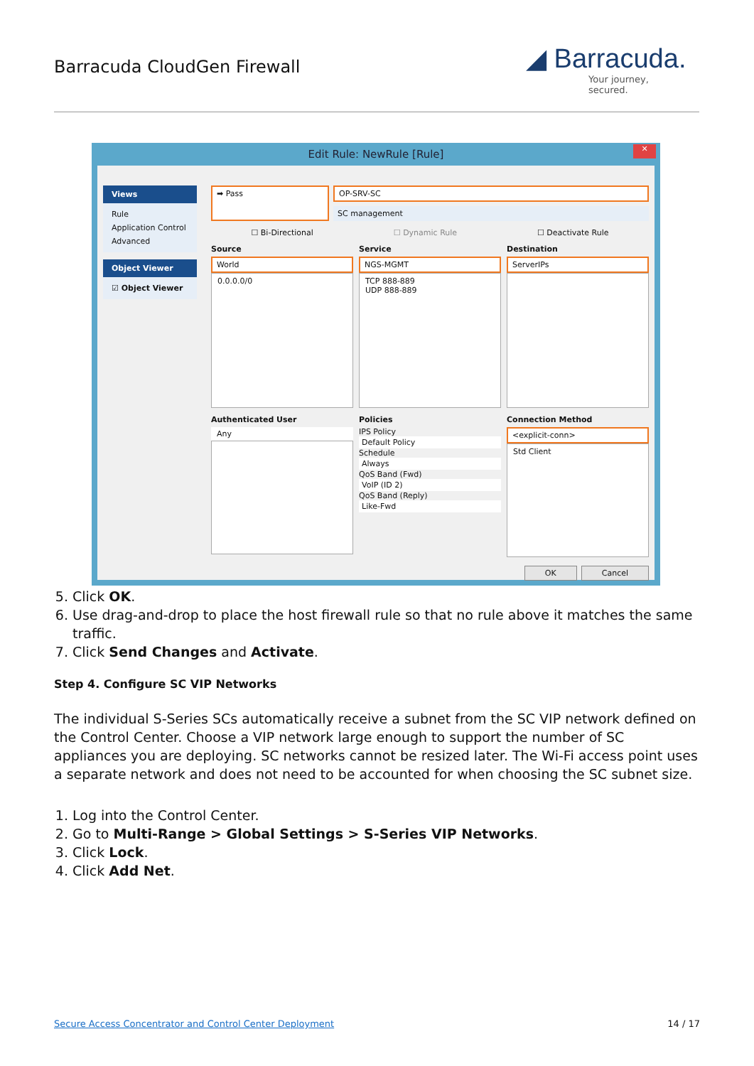Barracuda CloudGen Firewall
◢ Barracuda.
Your journey, secured.
Edit Rule: NewRule [Rule]
✕
Views
Rule
Application Control
Advanced
Object Viewer
☑ Object Viewer
➡ Pass
OP-SRV-SC
SC management
☐ Bi-Directional ☐ Dynamic Rule ☐ Deactivate Rule
Source
World
0.0.0.0/0
Service
NGS-MGMT
TCP 888-889
UDP 888-889
Destination
ServerIPs
Authenticated User
Any
Policies
IPS Policy
Default Policy
Schedule
Always
QoS Band (Fwd)
VoIP (ID 2)
QoS Band (Reply)
Like-Fwd
Connection Method
<explicit-conn>
Std Client
OK Cancel
5. Click OK.
6. Use drag-and-drop to place the host firewall rule so that no rule above it matches the same traffic.
7. Click Send Changes and Activate.
Step 4. Configure SC VIP Networks
The individual S-Series SCs automatically receive a subnet from the SC VIP network defined on the Control Center. Choose a VIP network large enough to support the number of SC appliances you are deploying. SC networks cannot be resized later. The Wi-Fi access point uses a separate network and does not need to be accounted for when choosing the SC subnet size.
1. Log into the Control Center.
2. Go to Multi-Range > Global Settings > S-Series VIP Networks.
3. Click Lock.
4. Click Add Net.
Secure Access Concentrator and Control Center Deployment
14 / 17